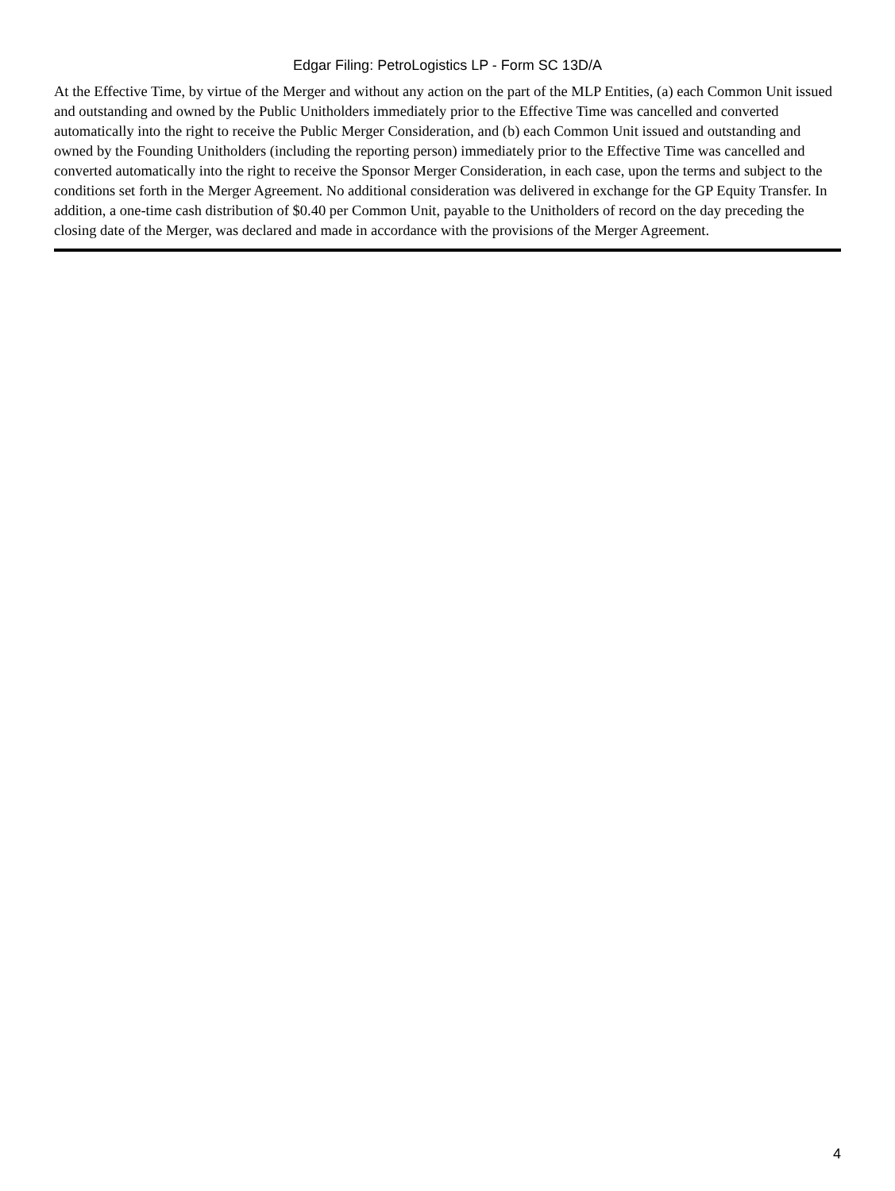Edgar Filing: PetroLogistics LP - Form SC 13D/A
At the Effective Time, by virtue of the Merger and without any action on the part of the MLP Entities, (a) each Common Unit issued and outstanding and owned by the Public Unitholders immediately prior to the Effective Time was cancelled and converted automatically into the right to receive the Public Merger Consideration, and (b) each Common Unit issued and outstanding and owned by the Founding Unitholders (including the reporting person) immediately prior to the Effective Time was cancelled and converted automatically into the right to receive the Sponsor Merger Consideration, in each case, upon the terms and subject to the conditions set forth in the Merger Agreement. No additional consideration was delivered in exchange for the GP Equity Transfer. In addition, a one-time cash distribution of $0.40 per Common Unit, payable to the Unitholders of record on the day preceding the closing date of the Merger, was declared and made in accordance with the provisions of the Merger Agreement.
4